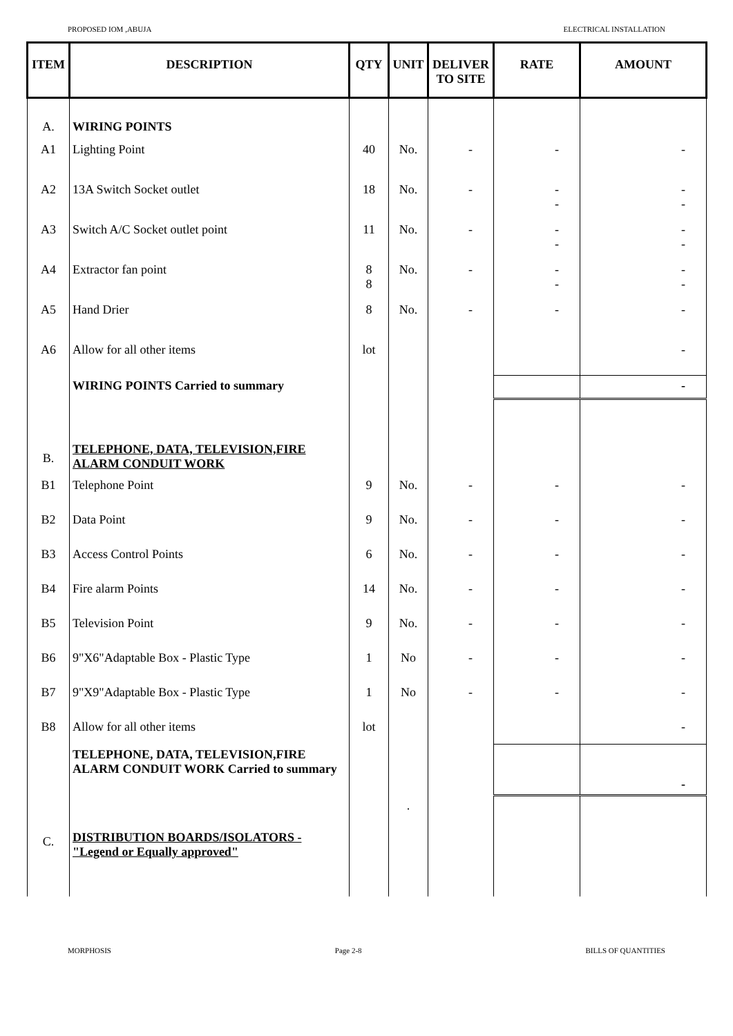PROPOSED IOM ,ABUJA ELECTRICAL INSTALLATION
| ITEM | DESCRIPTION | QTY | UNIT | DELIVER TO SITE | RATE | AMOUNT |
| --- | --- | --- | --- | --- | --- | --- |
| A. | WIRING POINTS | | | | | |
| A1 | Lighting Point | 40 | No. | - | - | - |
| A2 | 13A Switch Socket outlet | 18 | No. | - | - - | - - |
| A3 | Switch A/C Socket outlet point | 11 | No. | - | - - | - - |
| A4 | Extractor fan point | 8 8 | No. | - | - - | - - |
| A5 | Hand Drier | 8 | No. | - | - | - |
| A6 | Allow for all other items | lot | | | | - |
| | WIRING POINTS Carried to summary | | | | | - |
| B. | TELEPHONE, DATA, TELEVISION,FIRE ALARM CONDUIT WORK | | | | | |
| B1 | Telephone Point | 9 | No. | - | - | - |
| B2 | Data Point | 9 | No. | - | - | - |
| B3 | Access Control Points | 6 | No. | - | - | - |
| B4 | Fire alarm Points | 14 | No. | - | - | - |
| B5 | Television Point | 9 | No. | - | - | - |
| B6 | 9"X6"Adaptable Box - Plastic Type | 1 | No | - | - | - |
| B7 | 9"X9"Adaptable Box - Plastic Type | 1 | No | - | - | - |
| B8 | Allow for all other items | lot | | | | - |
| | TELEPHONE, DATA, TELEVISION,FIRE ALARM CONDUIT WORK Carried to summary | | | | | - |
| C. | DISTRIBUTION BOARDS/ISOLATORS - "Legend or Equally approved" | | . | | | |
MORPHOSIS Page 2-8 BILLS OF QUANTITIES